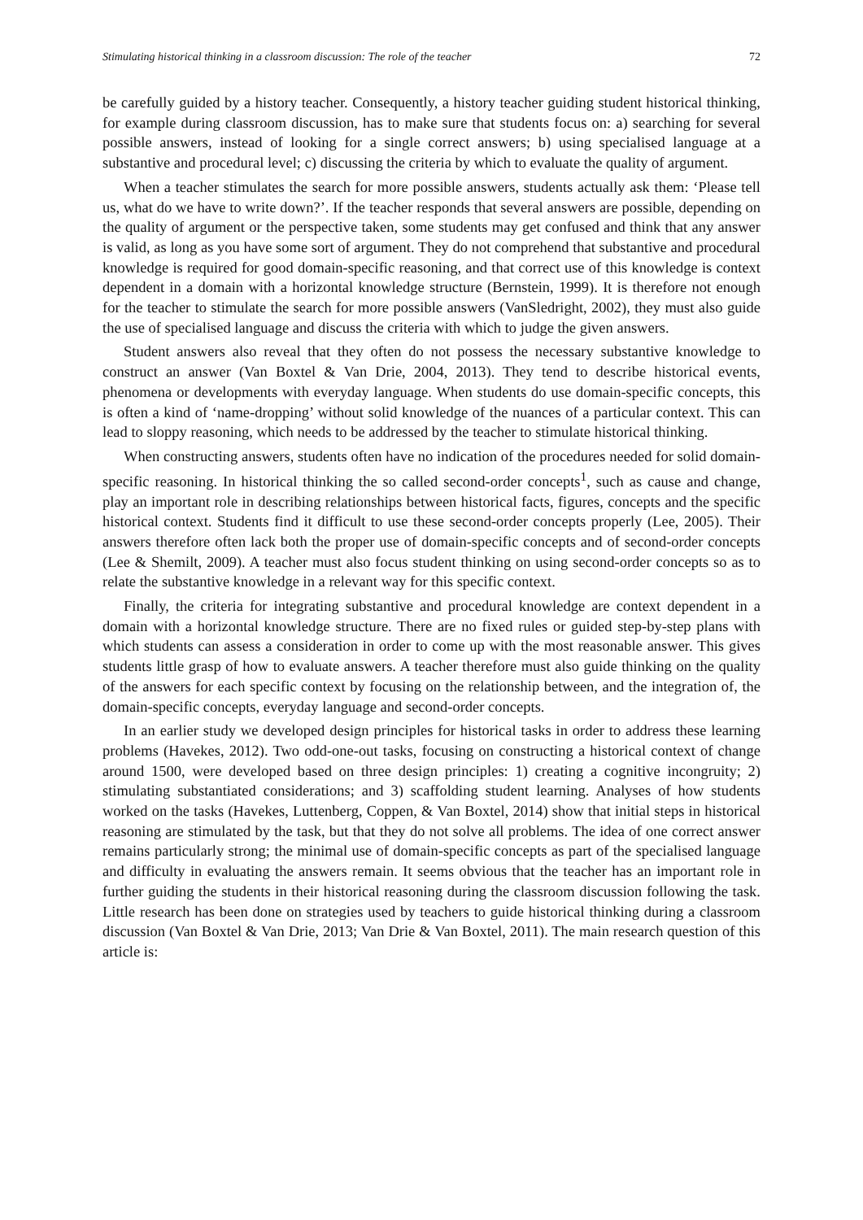Stimulating historical thinking in a classroom discussion: The role of the teacher 72
be carefully guided by a history teacher. Consequently, a history teacher guiding student historical thinking, for example during classroom discussion, has to make sure that students focus on: a) searching for several possible answers, instead of looking for a single correct answers; b) using specialised language at a substantive and procedural level; c) discussing the criteria by which to evaluate the quality of argument.
When a teacher stimulates the search for more possible answers, students actually ask them: ‘Please tell us, what do we have to write down?’. If the teacher responds that several answers are possible, depending on the quality of argument or the perspective taken, some students may get confused and think that any answer is valid, as long as you have some sort of argument. They do not comprehend that substantive and procedural knowledge is required for good domain-specific reasoning, and that correct use of this knowledge is context dependent in a domain with a horizontal knowledge structure (Bernstein, 1999). It is therefore not enough for the teacher to stimulate the search for more possible answers (VanSledright, 2002), they must also guide the use of specialised language and discuss the criteria with which to judge the given answers.
Student answers also reveal that they often do not possess the necessary substantive knowledge to construct an answer (Van Boxtel & Van Drie, 2004, 2013). They tend to describe historical events, phenomena or developments with everyday language. When students do use domain-specific concepts, this is often a kind of ‘name-dropping’ without solid knowledge of the nuances of a particular context. This can lead to sloppy reasoning, which needs to be addressed by the teacher to stimulate historical thinking.
When constructing answers, students often have no indication of the procedures needed for solid domain-specific reasoning. In historical thinking the so called second-order concepts<sup>1</sup>, such as cause and change, play an important role in describing relationships between historical facts, figures, concepts and the specific historical context. Students find it difficult to use these second-order concepts properly (Lee, 2005). Their answers therefore often lack both the proper use of domain-specific concepts and of second-order concepts (Lee & Shemilt, 2009). A teacher must also focus student thinking on using second-order concepts so as to relate the substantive knowledge in a relevant way for this specific context.
Finally, the criteria for integrating substantive and procedural knowledge are context dependent in a domain with a horizontal knowledge structure. There are no fixed rules or guided step-by-step plans with which students can assess a consideration in order to come up with the most reasonable answer. This gives students little grasp of how to evaluate answers. A teacher therefore must also guide thinking on the quality of the answers for each specific context by focusing on the relationship between, and the integration of, the domain-specific concepts, everyday language and second-order concepts.
In an earlier study we developed design principles for historical tasks in order to address these learning problems (Havekes, 2012). Two odd-one-out tasks, focusing on constructing a historical context of change around 1500, were developed based on three design principles: 1) creating a cognitive incongruity; 2) stimulating substantiated considerations; and 3) scaffolding student learning. Analyses of how students worked on the tasks (Havekes, Luttenberg, Coppen, & Van Boxtel, 2014) show that initial steps in historical reasoning are stimulated by the task, but that they do not solve all problems. The idea of one correct answer remains particularly strong; the minimal use of domain-specific concepts as part of the specialised language and difficulty in evaluating the answers remain. It seems obvious that the teacher has an important role in further guiding the students in their historical reasoning during the classroom discussion following the task. Little research has been done on strategies used by teachers to guide historical thinking during a classroom discussion (Van Boxtel & Van Drie, 2013; Van Drie & Van Boxtel, 2011). The main research question of this article is: